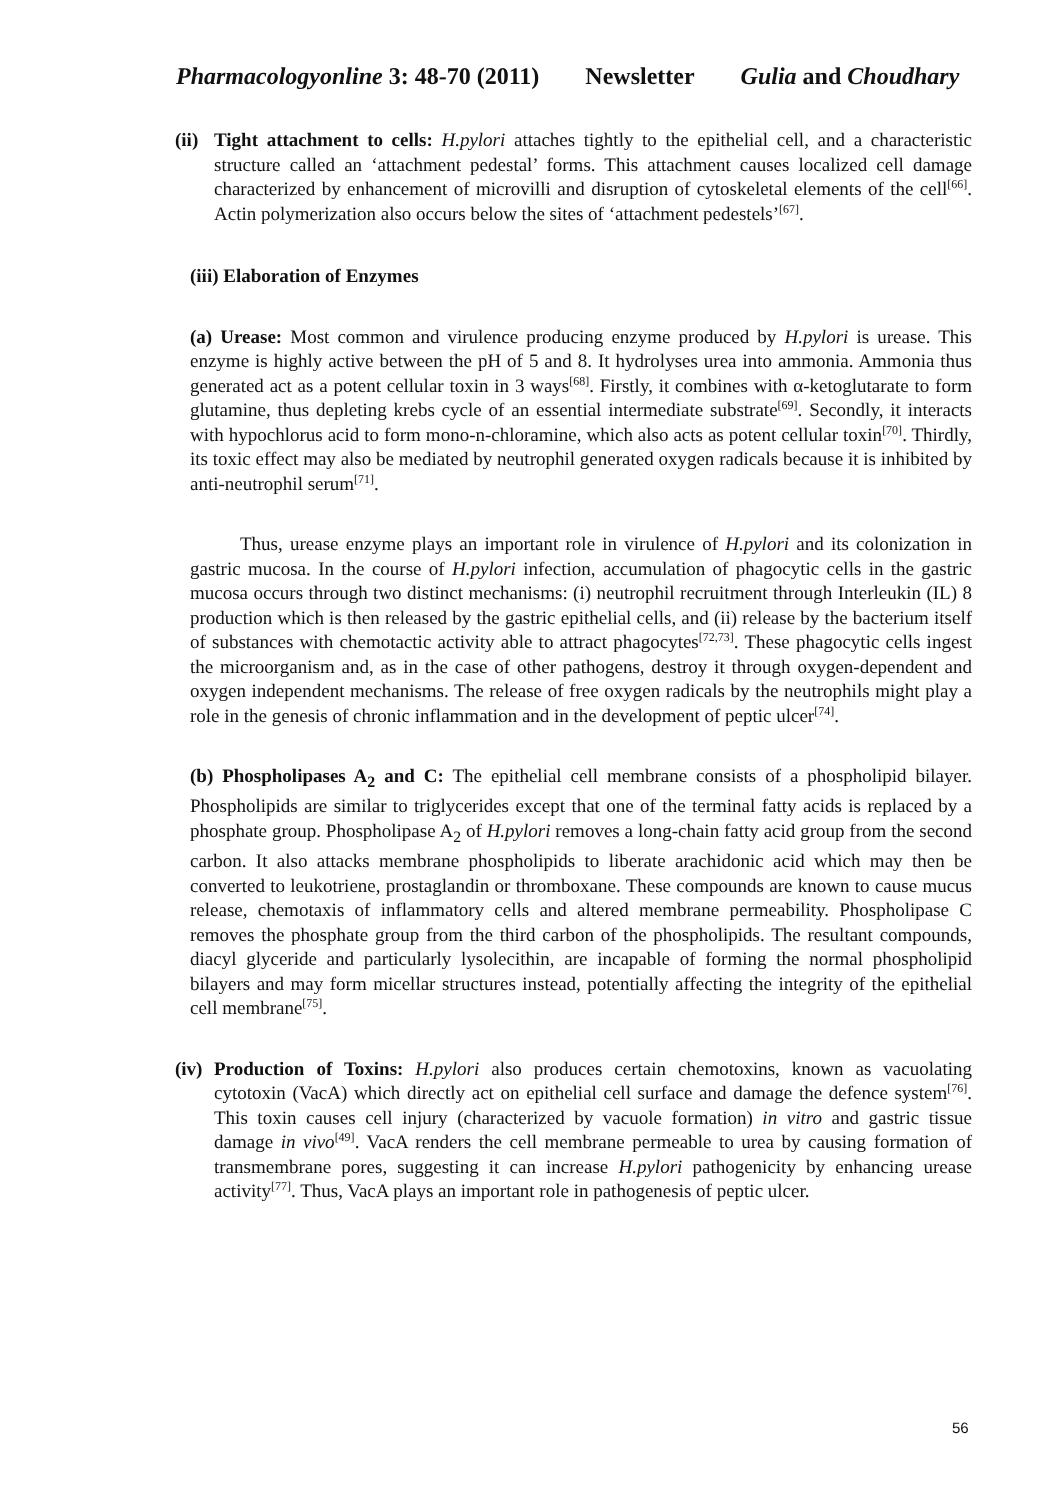Pharmacologyonline 3: 48-70 (2011) Newsletter Gulia and Choudhary
(ii)
Tight attachment to cells: H.pylori attaches tightly to the epithelial cell, and a characteristic structure called an ‘attachment pedestal’ forms. This attachment causes localized cell damage characterized by enhancement of microvilli and disruption of cytoskeletal elements of the cell<sup>[66]</sup>. Actin polymerization also occurs below the sites of ‘attachment pedestels’<sup>[67]</sup>.
(iii) Elaboration of Enzymes
(a) Urease: Most common and virulence producing enzyme produced by H.pylori is urease. This enzyme is highly active between the pH of 5 and 8. It hydrolyses urea into ammonia. Ammonia thus generated act as a potent cellular toxin in 3 ways<sup>[68]</sup>. Firstly, it combines with α-ketoglutarate to form glutamine, thus depleting krebs cycle of an essential intermediate substrate<sup>[69]</sup>. Secondly, it interacts with hypochlorus acid to form mono-n-chloramine, which also acts as potent cellular toxin<sup>[70]</sup>. Thirdly, its toxic effect may also be mediated by neutrophil generated oxygen radicals because it is inhibited by anti-neutrophil serum<sup>[71]</sup>.
Thus, urease enzyme plays an important role in virulence of H.pylori and its colonization in gastric mucosa. In the course of H.pylori infection, accumulation of phagocytic cells in the gastric mucosa occurs through two distinct mechanisms: (i) neutrophil recruitment through Interleukin (IL) 8 production which is then released by the gastric epithelial cells, and (ii) release by the bacterium itself of substances with chemotactic activity able to attract phagocytes<sup>[72,73]</sup>. These phagocytic cells ingest the microorganism and, as in the case of other pathogens, destroy it through oxygen-dependent and oxygen independent mechanisms. The release of free oxygen radicals by the neutrophils might play a role in the genesis of chronic inflammation and in the development of peptic ulcer<sup>[74]</sup>.
(b) Phospholipases A<sub>2</sub> and C: The epithelial cell membrane consists of a phospholipid bilayer. Phospholipids are similar to triglycerides except that one of the terminal fatty acids is replaced by a phosphate group. Phospholipase A<sub>2</sub> of H.pylori removes a long-chain fatty acid group from the second carbon. It also attacks membrane phospholipids to liberate arachidonic acid which may then be converted to leukotriene, prostaglandin or thromboxane. These compounds are known to cause mucus release, chemotaxis of inflammatory cells and altered membrane permeability. Phospholipase C removes the phosphate group from the third carbon of the phospholipids. The resultant compounds, diacyl glyceride and particularly lysolecithin, are incapable of forming the normal phospholipid bilayers and may form micellar structures instead, potentially affecting the integrity of the epithelial cell membrane<sup>[75]</sup>.
(iv)
Production of Toxins: H.pylori also produces certain chemotoxins, known as vacuolating cytotoxin (VacA) which directly act on epithelial cell surface and damage the defence system<sup>[76]</sup>. This toxin causes cell injury (characterized by vacuole formation) in vitro and gastric tissue damage in vivo<sup>[49]</sup>. VacA renders the cell membrane permeable to urea by causing formation of transmembrane pores, suggesting it can increase H.pylori pathogenicity by enhancing urease activity<sup>[77]</sup>. Thus, VacA plays an important role in pathogenesis of peptic ulcer.
56